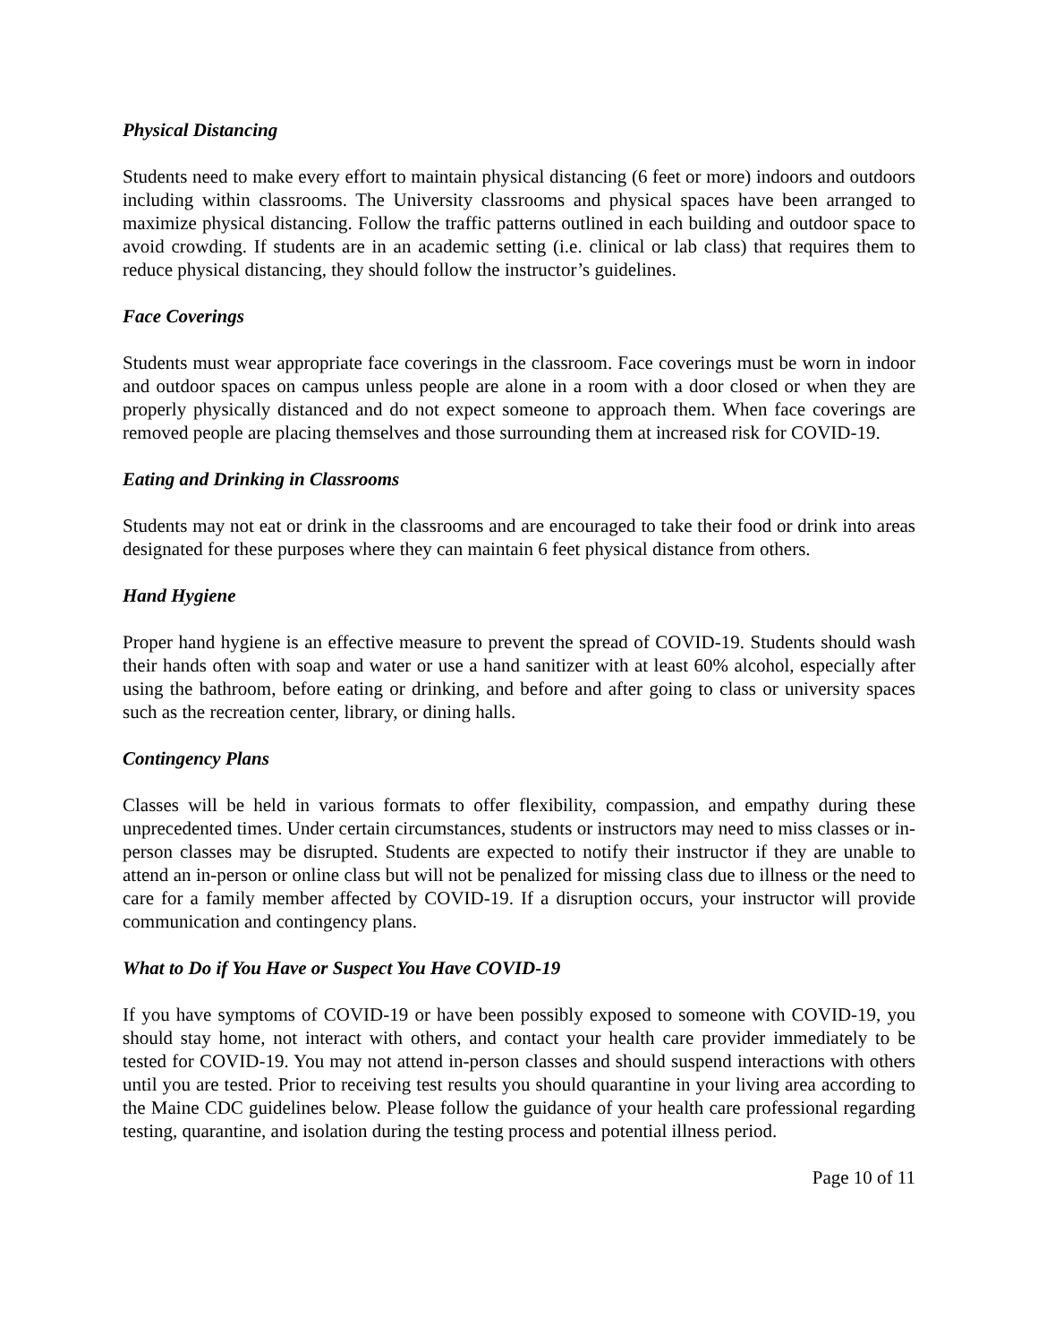Physical Distancing
Students need to make every effort to maintain physical distancing (6 feet or more) indoors and outdoors including within classrooms. The University classrooms and physical spaces have been arranged to maximize physical distancing. Follow the traffic patterns outlined in each building and outdoor space to avoid crowding. If students are in an academic setting (i.e. clinical or lab class) that requires them to reduce physical distancing, they should follow the instructor’s guidelines.
Face Coverings
Students must wear appropriate face coverings in the classroom. Face coverings must be worn in indoor and outdoor spaces on campus unless people are alone in a room with a door closed or when they are properly physically distanced and do not expect someone to approach them. When face coverings are removed people are placing themselves and those surrounding them at increased risk for COVID-19.
Eating and Drinking in Classrooms
Students may not eat or drink in the classrooms and are encouraged to take their food or drink into areas designated for these purposes where they can maintain 6 feet physical distance from others.
Hand Hygiene
Proper hand hygiene is an effective measure to prevent the spread of COVID-19. Students should wash their hands often with soap and water or use a hand sanitizer with at least 60% alcohol, especially after using the bathroom, before eating or drinking, and before and after going to class or university spaces such as the recreation center, library, or dining halls.
Contingency Plans
Classes will be held in various formats to offer flexibility, compassion, and empathy during these unprecedented times. Under certain circumstances, students or instructors may need to miss classes or in-person classes may be disrupted. Students are expected to notify their instructor if they are unable to attend an in-person or online class but will not be penalized for missing class due to illness or the need to care for a family member affected by COVID-19. If a disruption occurs, your instructor will provide communication and contingency plans.
What to Do if You Have or Suspect You Have COVID-19
If you have symptoms of COVID-19 or have been possibly exposed to someone with COVID-19, you should stay home, not interact with others, and contact your health care provider immediately to be tested for COVID-19. You may not attend in-person classes and should suspend interactions with others until you are tested. Prior to receiving test results you should quarantine in your living area according to the Maine CDC guidelines below. Please follow the guidance of your health care professional regarding testing, quarantine, and isolation during the testing process and potential illness period.
Page 10 of 11